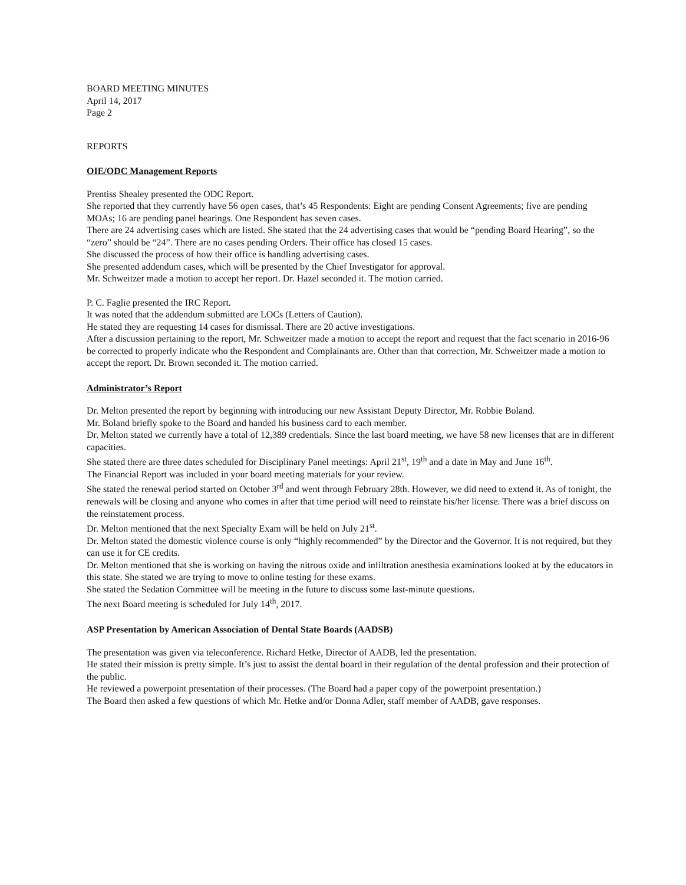BOARD MEETING MINUTES
April 14, 2017
Page 2
REPORTS
OIE/ODC Management Reports
Prentiss Shealey presented the ODC Report.
She reported that they currently have 56 open cases, that’s 45 Respondents: Eight are pending Consent Agreements; five are pending MOAs; 16 are pending panel hearings. One Respondent has seven cases.
There are 24 advertising cases which are listed. She stated that the 24 advertising cases that would be “pending Board Hearing”, so the “zero” should be “24”. There are no cases pending Orders. Their office has closed 15 cases.
She discussed the process of how their office is handling advertising cases.
She presented addendum cases, which will be presented by the Chief Investigator for approval.
Mr. Schweitzer made a motion to accept her report. Dr. Hazel seconded it. The motion carried.
P. C. Faglie presented the IRC Report.
It was noted that the addendum submitted are LOCs (Letters of Caution).
He stated they are requesting 14 cases for dismissal. There are 20 active investigations.
After a discussion pertaining to the report, Mr. Schweitzer made a motion to accept the report and request that the fact scenario in 2016-96 be corrected to properly indicate who the Respondent and Complainants are. Other than that correction, Mr. Schweitzer made a motion to accept the report. Dr. Brown seconded it. The motion carried.
Administrator’s Report
Dr. Melton presented the report by beginning with introducing our new Assistant Deputy Director, Mr. Robbie Boland.
Mr. Boland briefly spoke to the Board and handed his business card to each member.
Dr. Melton stated we currently have a total of 12,389 credentials. Since the last board meeting, we have 58 new licenses that are in different capacities.
She stated there are three dates scheduled for Disciplinary Panel meetings: April 21<sup>st</sup>, 19<sup>th</sup> and a date in May and June 16<sup>th</sup>.
The Financial Report was included in your board meeting materials for your review.
She stated the renewal period started on October 3<sup>rd</sup> and went through February 28th. However, we did need to extend it. As of tonight, the renewals will be closing and anyone who comes in after that time period will need to reinstate his/her license. There was a brief discuss on the reinstatement process.
Dr. Melton mentioned that the next Specialty Exam will be held on July 21<sup>st</sup>.
Dr. Melton stated the domestic violence course is only “highly recommended” by the Director and the Governor. It is not required, but they can use it for CE credits.
Dr. Melton mentioned that she is working on having the nitrous oxide and infiltration anesthesia examinations looked at by the educators in this state. She stated we are trying to move to online testing for these exams.
She stated the Sedation Committee will be meeting in the future to discuss some last-minute questions.
The next Board meeting is scheduled for July 14<sup>th</sup>, 2017.
ASP Presentation by American Association of Dental State Boards (AADSB)
The presentation was given via teleconference. Richard Hetke, Director of AADB, led the presentation.
He stated their mission is pretty simple. It’s just to assist the dental board in their regulation of the dental profession and their protection of the public.
He reviewed a powerpoint presentation of their processes. (The Board had a paper copy of the powerpoint presentation.)
The Board then asked a few questions of which Mr. Hetke and/or Donna Adler, staff member of AADB, gave responses.